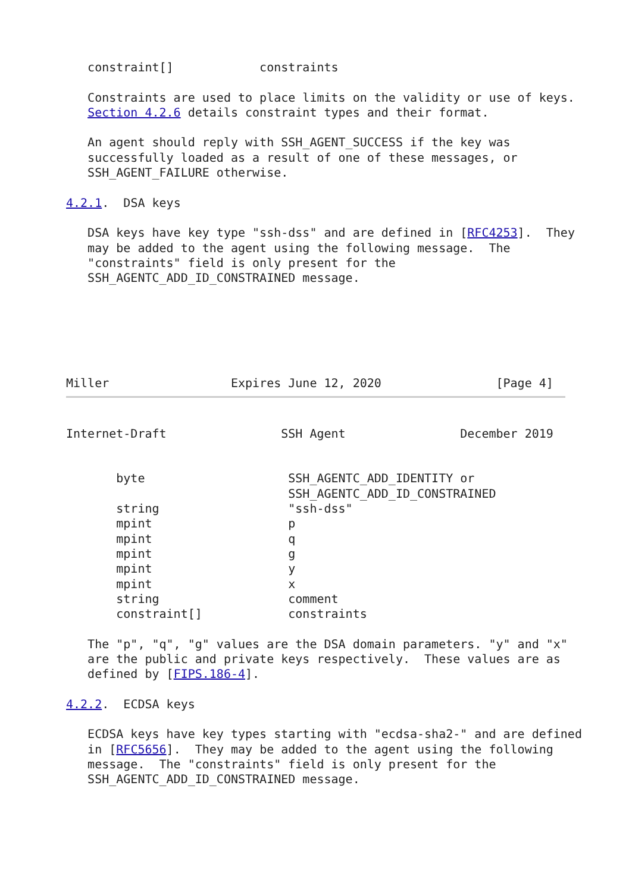constraint[]            constraints

   Constraints are used to place limits on the validity or use of keys.
   Section 4.2.6 details constraint types and their format.

   An agent should reply with SSH_AGENT_SUCCESS if the key was
   successfully loaded as a result of one of these messages, or
   SSH_AGENT_FAILURE otherwise.

4.2.1.  DSA keys

   DSA keys have key type "ssh-dss" and are defined in [RFC4253].  They
   may be added to the agent using the following message.  The
   "constraints" field is only present for the
   SSH_AGENTC_ADD_ID_CONSTRAINED message.






Miller                 Expires June 12, 2020                [Page 4]
Internet-Draft                SSH Agent                December 2019


       byte                    SSH_AGENTC_ADD_IDENTITY or
                               SSH_AGENTC_ADD_ID_CONSTRAINED
       string                  "ssh-dss"
       mpint                   p
       mpint                   q
       mpint                   g
       mpint                   y
       mpint                   x
       string                  comment
       constraint[]            constraints

   The "p", "q", "g" values are the DSA domain parameters. "y" and "x"
   are the public and private keys respectively.  These values are as
   defined by [FIPS.186-4].

4.2.2.  ECDSA keys

   ECDSA keys have key types starting with "ecdsa-sha2-" and are defined
   in [RFC5656].  They may be added to the agent using the following
   message.  The "constraints" field is only present for the
   SSH_AGENTC_ADD_ID_CONSTRAINED message.